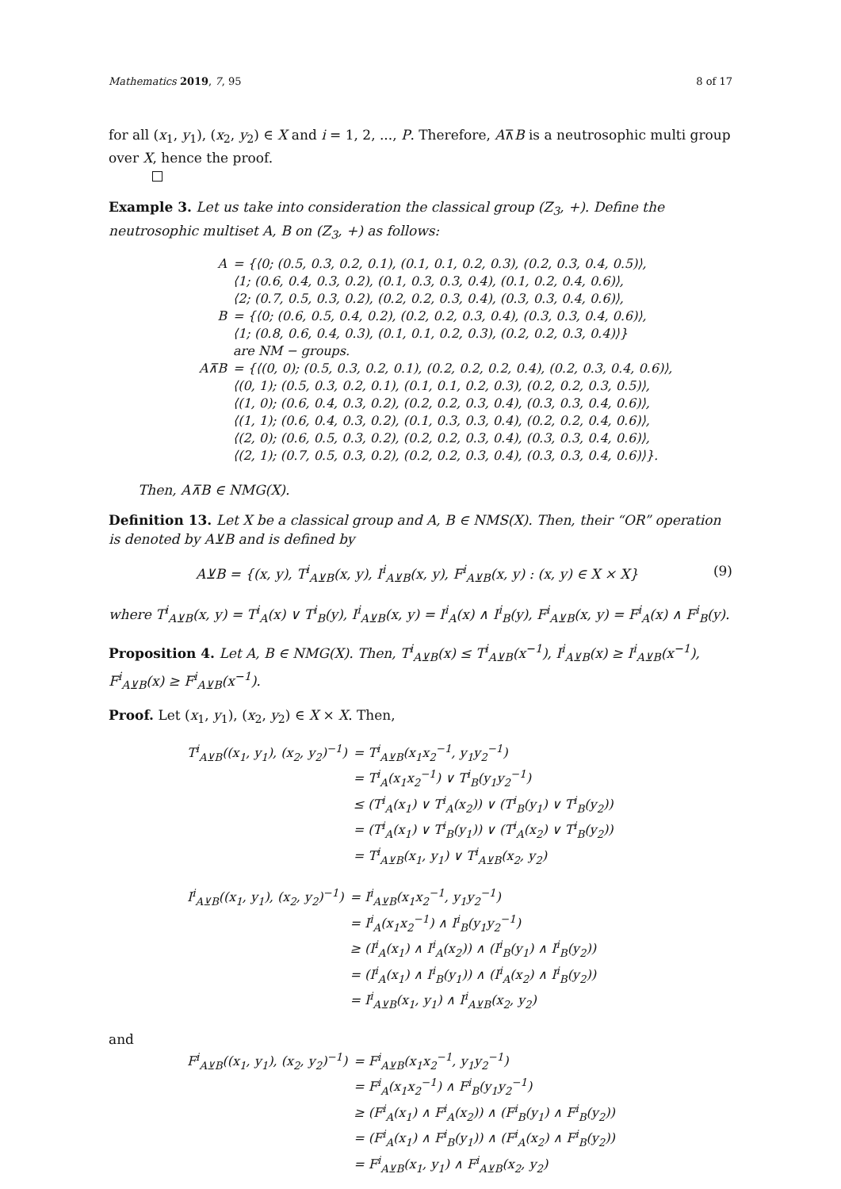Mathematics 2019, 7, 95 8 of 17
for all (x<sub>1</sub>, y<sub>1</sub>), (x<sub>2</sub>, y<sub>2</sub>) ∈ X and i = 1, 2, ..., P. Therefore, A⊼B is a neutrosophic multi group over X, hence the proof.
Example 3. Let us take into consideration the classical group (Z<sub>3</sub>, +). Define the neutrosophic multiset A, B on (Z<sub>3</sub>, +) as follows:
| A | = {⟨0; (0.5, 0.3, 0.2, 0.1), (0.1, 0.1, 0.2, 0.3), (0.2, 0.3, 0.4, 0.5)⟩, |
| | ⟨1; (0.6, 0.4, 0.3, 0.2), (0.1, 0.3, 0.3, 0.4), (0.1, 0.2, 0.4, 0.6)⟩, |
| | ⟨2; (0.7, 0.5, 0.3, 0.2), (0.2, 0.2, 0.3, 0.4), (0.3, 0.3, 0.4, 0.6)⟩, |
| B | = {⟨0; (0.6, 0.5, 0.4, 0.2), (0.2, 0.2, 0.3, 0.4), (0.3, 0.3, 0.4, 0.6)⟩, |
| | ⟨1; (0.8, 0.6, 0.4, 0.3), (0.1, 0.1, 0.2, 0.3), (0.2, 0.2, 0.3, 0.4)⟩} |
| | are NM − groups. |
| A⊼B | = {⟨(0, 0); (0.5, 0.3, 0.2, 0.1), (0.2, 0.2, 0.2, 0.4), (0.2, 0.3, 0.4, 0.6)⟩, |
| | ⟨(0, 1); (0.5, 0.3, 0.2, 0.1), (0.1, 0.1, 0.2, 0.3), (0.2, 0.2, 0.3, 0.5)⟩, |
| | ⟨(1, 0); (0.6, 0.4, 0.3, 0.2), (0.2, 0.2, 0.3, 0.4), (0.3, 0.3, 0.4, 0.6)⟩, |
| | ⟨(1, 1); (0.6, 0.4, 0.3, 0.2), (0.1, 0.3, 0.3, 0.4), (0.2, 0.2, 0.4, 0.6)⟩, |
| | ⟨(2, 0); (0.6, 0.5, 0.3, 0.2), (0.2, 0.2, 0.3, 0.4), (0.3, 0.3, 0.4, 0.6)⟩, |
| | ⟨(2, 1); (0.7, 0.5, 0.3, 0.2), (0.2, 0.2, 0.3, 0.4), (0.3, 0.3, 0.4, 0.6)⟩}. |
Then, A⊼B ∈ NMG(X).
Definition 13. Let X be a classical group and A, B ∈ NMS(X). Then, their “OR” operation is denoted by A⊻B and is defined by
A⊻B = {(x, y), T<sup>i</sup><sub>A⊻B</sub>(x, y), I<sup>i</sup><sub>A⊻B</sub>(x, y), F<sup>i</sup><sub>A⊻B</sub>(x, y) : (x, y) ∈ X × X} (9)
where T<sup>i</sup><sub>A⊻B</sub>(x, y) = T<sup>i</sup><sub>A</sub>(x) ∨ T<sup>i</sup><sub>B</sub>(y), I<sup>i</sup><sub>A⊻B</sub>(x, y) = I<sup>i</sup><sub>A</sub>(x) ∧ I<sup>i</sup><sub>B</sub>(y), F<sup>i</sup><sub>A⊻B</sub>(x, y) = F<sup>i</sup><sub>A</sub>(x) ∧ F<sup>i</sup><sub>B</sub>(y).
Proposition 4. Let A, B ∈ NMG(X). Then, T<sup>i</sup><sub>A⊻B</sub>(x) ≤ T<sup>i</sup><sub>A⊻B</sub>(x<sup>−1</sup>), I<sup>i</sup><sub>A⊻B</sub>(x) ≥ I<sup>i</sup><sub>A⊻B</sub>(x<sup>−1</sup>), F<sup>i</sup><sub>A⊻B</sub>(x) ≥ F<sup>i</sup><sub>A⊻B</sub>(x<sup>−1</sup>).
Proof. Let (x<sub>1</sub>, y<sub>1</sub>), (x<sub>2</sub>, y<sub>2</sub>) ∈ X × X. Then,
| T<sup>i</sup><sub>A⊻B</sub>((x<sub>1</sub>, y<sub>1</sub>), (x<sub>2</sub>, y<sub>2</sub>)<sup>−1</sup>) | = T<sup>i</sup><sub>A⊻B</sub>(x<sub>1</sub>x<sub>2</sub><sup>−1</sup>, y<sub>1</sub>y<sub>2</sub><sup>−1</sup>) |
| | = T<sup>i</sup><sub>A</sub>(x<sub>1</sub>x<sub>2</sub><sup>−1</sup>) ∨ T<sup>i</sup><sub>B</sub>(y<sub>1</sub>y<sub>2</sub><sup>−1</sup>) |
| | ≤ (T<sup>i</sup><sub>A</sub>(x<sub>1</sub>) ∨ T<sup>i</sup><sub>A</sub>(x<sub>2</sub>)) ∨ (T<sup>i</sup><sub>B</sub>(y<sub>1</sub>) ∨ T<sup>i</sup><sub>B</sub>(y<sub>2</sub>)) |
| | = (T<sup>i</sup><sub>A</sub>(x<sub>1</sub>) ∨ T<sup>i</sup><sub>B</sub>(y<sub>1</sub>)) ∨ (T<sup>i</sup><sub>A</sub>(x<sub>2</sub>) ∨ T<sup>i</sup><sub>B</sub>(y<sub>2</sub>)) |
| | = T<sup>i</sup><sub>A⊻B</sub>(x<sub>1</sub>, y<sub>1</sub>) ∨ T<sup>i</sup><sub>A⊻B</sub>(x<sub>2</sub>, y<sub>2</sub>) |
| I<sup>i</sup><sub>A⊻B</sub>((x<sub>1</sub>, y<sub>1</sub>), (x<sub>2</sub>, y<sub>2</sub>)<sup>−1</sup>) | = I<sup>i</sup><sub>A⊻B</sub>(x<sub>1</sub>x<sub>2</sub><sup>−1</sup>, y<sub>1</sub>y<sub>2</sub><sup>−1</sup>) |
| | = I<sup>i</sup><sub>A</sub>(x<sub>1</sub>x<sub>2</sub><sup>−1</sup>) ∧ I<sup>i</sup><sub>B</sub>(y<sub>1</sub>y<sub>2</sub><sup>−1</sup>) |
| | ≥ (I<sup>i</sup><sub>A</sub>(x<sub>1</sub>) ∧ I<sup>i</sup><sub>A</sub>(x<sub>2</sub>)) ∧ (I<sup>i</sup><sub>B</sub>(y<sub>1</sub>) ∧ I<sup>i</sup><sub>B</sub>(y<sub>2</sub>)) |
| | = (I<sup>i</sup><sub>A</sub>(x<sub>1</sub>) ∧ I<sup>i</sup><sub>B</sub>(y<sub>1</sub>)) ∧ (I<sup>i</sup><sub>A</sub>(x<sub>2</sub>) ∧ I<sup>i</sup><sub>B</sub>(y<sub>2</sub>)) |
| | = I<sup>i</sup><sub>A⊻B</sub>(x<sub>1</sub>, y<sub>1</sub>) ∧ I<sup>i</sup><sub>A⊻B</sub>(x<sub>2</sub>, y<sub>2</sub>) |
and
| F<sup>i</sup><sub>A⊻B</sub>((x<sub>1</sub>, y<sub>1</sub>), (x<sub>2</sub>, y<sub>2</sub>)<sup>−1</sup>) | = F<sup>i</sup><sub>A⊻B</sub>(x<sub>1</sub>x<sub>2</sub><sup>−1</sup>, y<sub>1</sub>y<sub>2</sub><sup>−1</sup>) |
| | = F<sup>i</sup><sub>A</sub>(x<sub>1</sub>x<sub>2</sub><sup>−1</sup>) ∧ F<sup>i</sup><sub>B</sub>(y<sub>1</sub>y<sub>2</sub><sup>−1</sup>) |
| | ≥ (F<sup>i</sup><sub>A</sub>(x<sub>1</sub>) ∧ F<sup>i</sup><sub>A</sub>(x<sub>2</sub>)) ∧ (F<sup>i</sup><sub>B</sub>(y<sub>1</sub>) ∧ F<sup>i</sup><sub>B</sub>(y<sub>2</sub>)) |
| | = (F<sup>i</sup><sub>A</sub>(x<sub>1</sub>) ∧ F<sup>i</sup><sub>B</sub>(y<sub>1</sub>)) ∧ (F<sup>i</sup><sub>A</sub>(x<sub>2</sub>) ∧ F<sup>i</sup><sub>B</sub>(y<sub>2</sub>)) |
| | = F<sup>i</sup><sub>A⊻B</sub>(x<sub>1</sub>, y<sub>1</sub>) ∧ F<sup>i</sup><sub>A⊻B</sub>(x<sub>2</sub>, y<sub>2</sub>) |